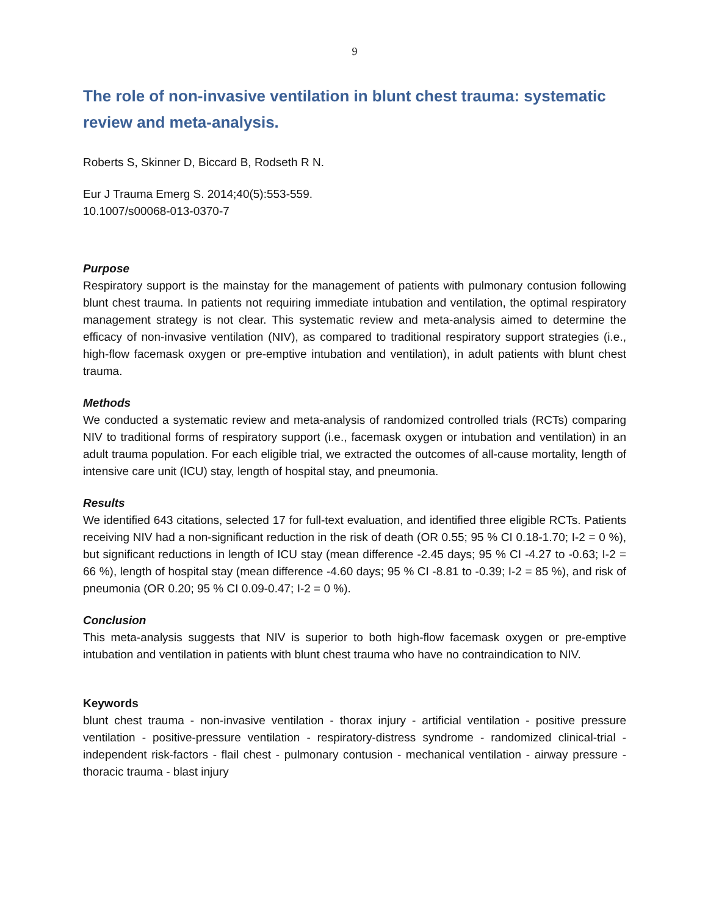9
The role of non-invasive ventilation in blunt chest trauma: systematic review and meta-analysis.
Roberts S, Skinner D, Biccard B, Rodseth R N.
Eur J Trauma Emerg S. 2014;40(5):553-559.
10.1007/s00068-013-0370-7
Purpose
Respiratory support is the mainstay for the management of patients with pulmonary contusion following blunt chest trauma. In patients not requiring immediate intubation and ventilation, the optimal respiratory management strategy is not clear. This systematic review and meta-analysis aimed to determine the efficacy of non-invasive ventilation (NIV), as compared to traditional respiratory support strategies (i.e., high-flow facemask oxygen or pre-emptive intubation and ventilation), in adult patients with blunt chest trauma.
Methods
We conducted a systematic review and meta-analysis of randomized controlled trials (RCTs) comparing NIV to traditional forms of respiratory support (i.e., facemask oxygen or intubation and ventilation) in an adult trauma population. For each eligible trial, we extracted the outcomes of all-cause mortality, length of intensive care unit (ICU) stay, length of hospital stay, and pneumonia.
Results
We identified 643 citations, selected 17 for full-text evaluation, and identified three eligible RCTs. Patients receiving NIV had a non-significant reduction in the risk of death (OR 0.55; 95 % CI 0.18-1.70; I-2 = 0 %), but significant reductions in length of ICU stay (mean difference -2.45 days; 95 % CI -4.27 to -0.63; I-2 = 66 %), length of hospital stay (mean difference -4.60 days; 95 % CI -8.81 to -0.39; I-2 = 85 %), and risk of pneumonia (OR 0.20; 95 % CI 0.09-0.47; I-2 = 0 %).
Conclusion
This meta-analysis suggests that NIV is superior to both high-flow facemask oxygen or pre-emptive intubation and ventilation in patients with blunt chest trauma who have no contraindication to NIV.
Keywords
blunt chest trauma - non-invasive ventilation - thorax injury - artificial ventilation - positive pressure ventilation - positive-pressure ventilation - respiratory-distress syndrome - randomized clinical-trial - independent risk-factors - flail chest - pulmonary contusion - mechanical ventilation - airway pressure - thoracic trauma - blast injury